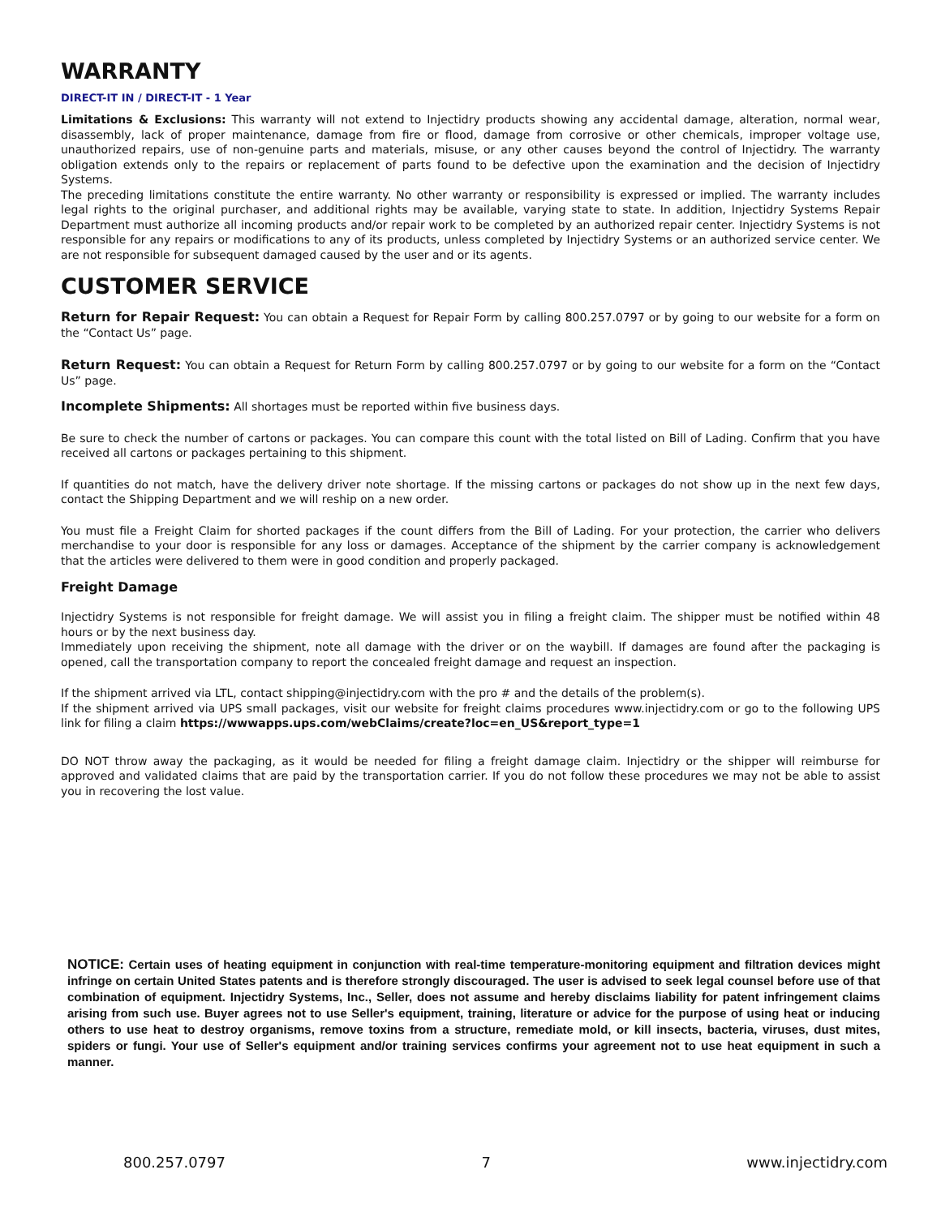WARRANTY
DIRECT-IT IN / DIRECT-IT - 1 Year
Limitations & Exclusions: This warranty will not extend to Injectidry products showing any accidental damage, alteration, normal wear, disassembly, lack of proper maintenance, damage from fire or flood, damage from corrosive or other chemicals, improper voltage use, unauthorized repairs, use of non-genuine parts and materials, misuse, or any other causes beyond the control of Injectidry. The warranty obligation extends only to the repairs or replacement of parts found to be defective upon the examination and the decision of Injectidry Systems.
The preceding limitations constitute the entire warranty. No other warranty or responsibility is expressed or implied. The warranty includes legal rights to the original purchaser, and additional rights may be available, varying state to state. In addition, Injectidry Systems Repair Department must authorize all incoming products and/or repair work to be completed by an authorized repair center. Injectidry Systems is not responsible for any repairs or modifications to any of its products, unless completed by Injectidry Systems or an authorized service center. We are not responsible for subsequent damaged caused by the user and or its agents.
CUSTOMER SERVICE
Return for Repair Request: You can obtain a Request for Repair Form by calling 800.257.0797 or by going to our website for a form on the “Contact Us” page.
Return Request: You can obtain a Request for Return Form by calling 800.257.0797 or by going to our website for a form on the “Contact Us” page.
Incomplete Shipments: All shortages must be reported within five business days.
Be sure to check the number of cartons or packages. You can compare this count with the total listed on Bill of Lading. Confirm that you have received all cartons or packages pertaining to this shipment.
If quantities do not match, have the delivery driver note shortage. If the missing cartons or packages do not show up in the next few days, contact the Shipping Department and we will reship on a new order.
You must file a Freight Claim for shorted packages if the count differs from the Bill of Lading. For your protection, the carrier who delivers merchandise to your door is responsible for any loss or damages. Acceptance of the shipment by the carrier company is acknowledgement that the articles were delivered to them were in good condition and properly packaged.
Freight Damage
Injectidry Systems is not responsible for freight damage. We will assist you in filing a freight claim. The shipper must be notified within 48 hours or by the next business day.
Immediately upon receiving the shipment, note all damage with the driver or on the waybill. If damages are found after the packaging is opened, call the transportation company to report the concealed freight damage and request an inspection.
If the shipment arrived via LTL, contact shipping@injectidry.com with the pro # and the details of the problem(s).
If the shipment arrived via UPS small packages, visit our website for freight claims procedures www.injectidry.com or go to the following UPS link for filing a claim https://wwwapps.ups.com/webClaims/create?loc=en_US&report_type=1
DO NOT throw away the packaging, as it would be needed for filing a freight damage claim. Injectidry or the shipper will reimburse for approved and validated claims that are paid by the transportation carrier. If you do not follow these procedures we may not be able to assist you in recovering the lost value.
NOTICE: Certain uses of heating equipment in conjunction with real-time temperature-monitoring equipment and filtration devices might infringe on certain United States patents and is therefore strongly discouraged. The user is advised to seek legal counsel before use of that combination of equipment. Injectidry Systems, Inc., Seller, does not assume and hereby disclaims liability for patent infringement claims arising from such use. Buyer agrees not to use Seller's equipment, training, literature or advice for the purpose of using heat or inducing others to use heat to destroy organisms, remove toxins from a structure, remediate mold, or kill insects, bacteria, viruses, dust mites, spiders or fungi. Your use of Seller's equipment and/or training services confirms your agreement not to use heat equipment in such a manner.
800.257.0797 7 www.injectidry.com